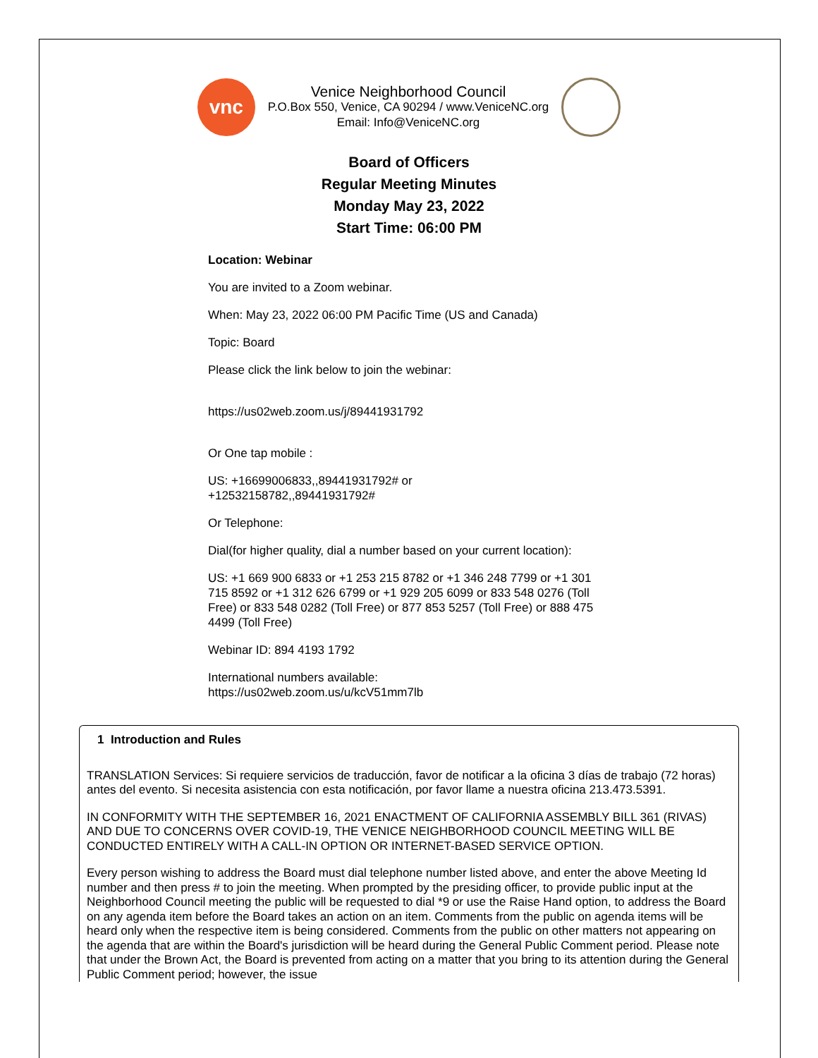vnc
Venice Neighborhood Council
P.O.Box 550, Venice, CA 90294 / www.VeniceNC.org
Email: Info@VeniceNC.org
Board of Officers
Regular Meeting Minutes
Monday May 23, 2022
Start Time: 06:00 PM
Location: Webinar
You are invited to a Zoom webinar.
When: May 23, 2022 06:00 PM Pacific Time (US and Canada)
Topic: Board
Please click the link below to join the webinar:
https://us02web.zoom.us/j/89441931792
Or One tap mobile :
US: +16699006833,,89441931792# or
+12532158782,,89441931792#
Or Telephone:
Dial(for higher quality, dial a number based on your current location):
US: +1 669 900 6833 or +1 253 215 8782 or +1 346 248 7799 or +1 301 715 8592 or +1 312 626 6799 or +1 929 205 6099 or 833 548 0276 (Toll Free) or 833 548 0282 (Toll Free) or 877 853 5257 (Toll Free) or 888 475 4499 (Toll Free)
Webinar ID: 894 4193 1792
International numbers available:
https://us02web.zoom.us/u/kcV51mm7lb
1 Introduction and Rules
TRANSLATION Services: Si requiere servicios de traducción, favor de notificar a la oficina 3 días de trabajo (72 horas) antes del evento. Si necesita asistencia con esta notificación, por favor llame a nuestra oficina 213.473.5391.
IN CONFORMITY WITH THE SEPTEMBER 16, 2021 ENACTMENT OF CALIFORNIA ASSEMBLY BILL 361 (RIVAS) AND DUE TO CONCERNS OVER COVID-19, THE VENICE NEIGHBORHOOD COUNCIL MEETING WILL BE CONDUCTED ENTIRELY WITH A CALL-IN OPTION OR INTERNET-BASED SERVICE OPTION.
Every person wishing to address the Board must dial telephone number listed above, and enter the above Meeting Id number and then press # to join the meeting. When prompted by the presiding officer, to provide public input at the Neighborhood Council meeting the public will be requested to dial *9 or use the Raise Hand option, to address the Board on any agenda item before the Board takes an action on an item. Comments from the public on agenda items will be heard only when the respective item is being considered. Comments from the public on other matters not appearing on the agenda that are within the Board's jurisdiction will be heard during the General Public Comment period. Please note that under the Brown Act, the Board is prevented from acting on a matter that you bring to its attention during the General Public Comment period; however, the issue